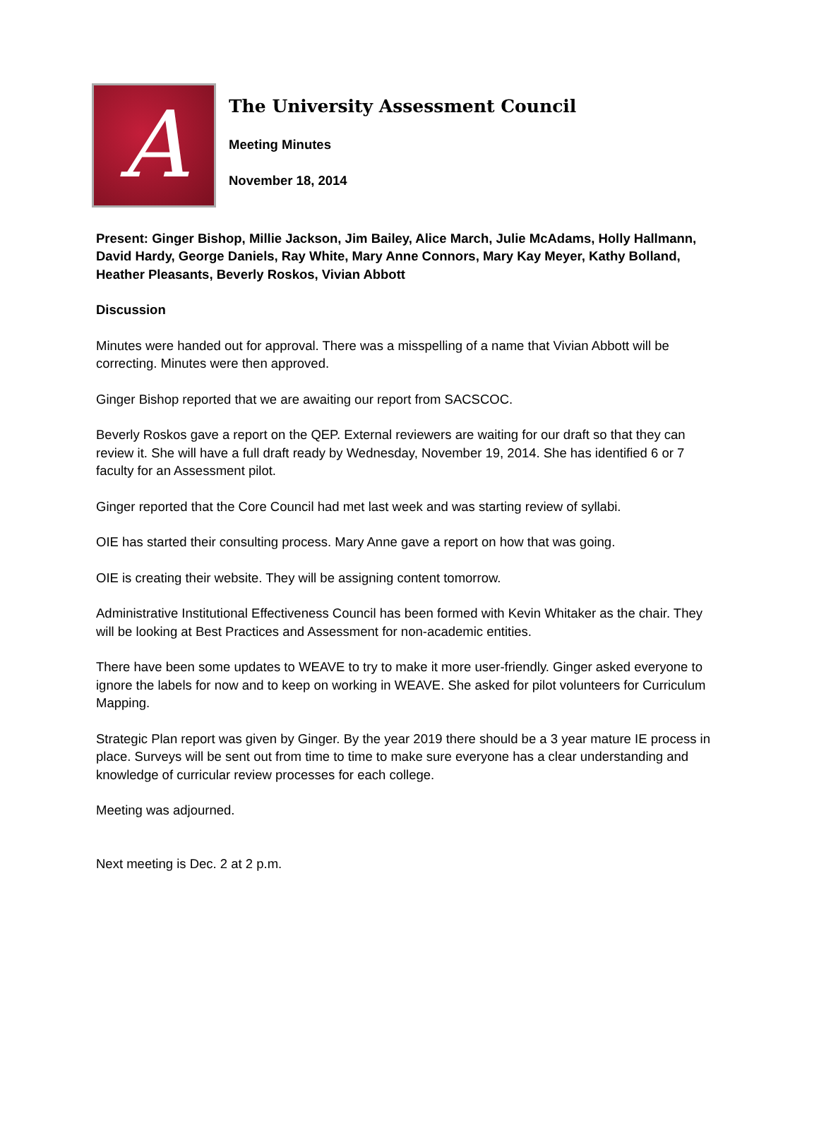A
The University Assessment Council
Meeting Minutes
November 18, 2014
Present: Ginger Bishop, Millie Jackson, Jim Bailey, Alice March, Julie McAdams, Holly Hallmann, David Hardy, George Daniels, Ray White, Mary Anne Connors, Mary Kay Meyer, Kathy Bolland, Heather Pleasants, Beverly Roskos, Vivian Abbott
Discussion
Minutes were handed out for approval. There was a misspelling of a name that Vivian Abbott will be correcting. Minutes were then approved.
Ginger Bishop reported that we are awaiting our report from SACSCOC.
Beverly Roskos gave a report on the QEP. External reviewers are waiting for our draft so that they can review it. She will have a full draft ready by Wednesday, November 19, 2014. She has identified 6 or 7 faculty for an Assessment pilot.
Ginger reported that the Core Council had met last week and was starting review of syllabi.
OIE has started their consulting process. Mary Anne gave a report on how that was going.
OIE is creating their website. They will be assigning content tomorrow.
Administrative Institutional Effectiveness Council has been formed with Kevin Whitaker as the chair. They will be looking at Best Practices and Assessment for non-academic entities.
There have been some updates to WEAVE to try to make it more user-friendly. Ginger asked everyone to ignore the labels for now and to keep on working in WEAVE. She asked for pilot volunteers for Curriculum Mapping.
Strategic Plan report was given by Ginger. By the year 2019 there should be a 3 year mature IE process in place. Surveys will be sent out from time to time to make sure everyone has a clear understanding and knowledge of curricular review processes for each college.
Meeting was adjourned.
Next meeting is Dec. 2 at 2 p.m.